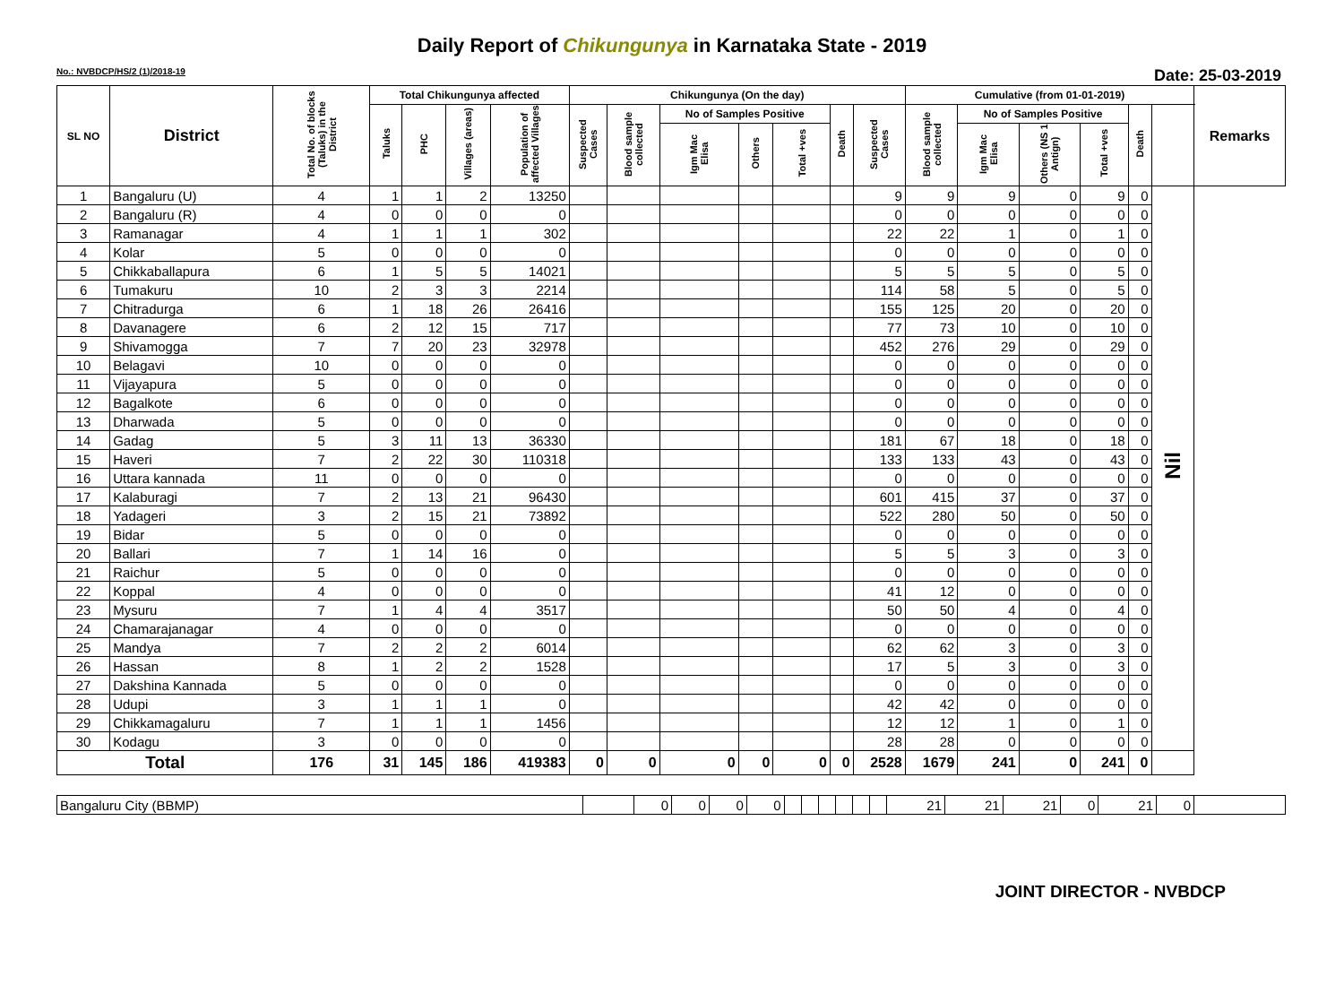Daily Report of Chikungunya in Karnataka State - 2019
No.: NVBDCP/HS/2 (1)/2018-19 Date: 25-03-2019
| SL NO | District | Total No. of blocks (Taluks) in the District | Total Chikungunya affected | | | | Chikungunya (On the day) | | | | | | | Cumulative (from 01-01-2019) | | | | | | Remarks |
| --- | --- | --- | --- | --- | --- | --- | --- | --- | --- | --- | --- | --- | --- | --- | --- | --- | --- | --- | --- | --- |
| | | | Taluks | PHC | Villages (areas) | Population of affected Villages | Suspected Cases | Blood sample collected | No of Samples Positive | | | Death | Suspected Cases | Blood sample collected | No of Samples Positive | | | Death | | |
| | | | | | | | | | Igm Mac Elisa | Others | Total +ves | | | | Igm Mac Elisa | Others (NS 1 Antign) | Total +ves | | | |
| 1 | Bangaluru (U) | 4 | 1 | 1 | 2 | 13250 | | | | | | | 9 | 9 | 9 | 0 | 9 | 0 | Nil | |
| 2 | Bangaluru (R) | 4 | 0 | 0 | 0 | 0 | | | | | | | 0 | 0 | 0 | 0 | 0 | 0 | | |
| 3 | Ramanagar | 4 | 1 | 1 | 1 | 302 | | | | | | | 22 | 22 | 1 | 0 | 1 | 0 | | |
| 4 | Kolar | 5 | 0 | 0 | 0 | 0 | | | | | | | 0 | 0 | 0 | 0 | 0 | 0 | | |
| 5 | Chikkaballapura | 6 | 1 | 5 | 5 | 14021 | | | | | | | 5 | 5 | 5 | 0 | 5 | 0 | | |
| 6 | Tumakuru | 10 | 2 | 3 | 3 | 2214 | | | | | | | 114 | 58 | 5 | 0 | 5 | 0 | | |
| 7 | Chitradurga | 6 | 1 | 18 | 26 | 26416 | | | | | | | 155 | 125 | 20 | 0 | 20 | 0 | | |
| 8 | Davanagere | 6 | 2 | 12 | 15 | 717 | | | | | | | 77 | 73 | 10 | 0 | 10 | 0 | | |
| 9 | Shivamogga | 7 | 7 | 20 | 23 | 32978 | | | | | | | 452 | 276 | 29 | 0 | 29 | 0 | | |
| 10 | Belagavi | 10 | 0 | 0 | 0 | 0 | | | | | | | 0 | 0 | 0 | 0 | 0 | 0 | | |
| 11 | Vijayapura | 5 | 0 | 0 | 0 | 0 | | | | | | | 0 | 0 | 0 | 0 | 0 | 0 | | |
| 12 | Bagalkote | 6 | 0 | 0 | 0 | 0 | | | | | | | 0 | 0 | 0 | 0 | 0 | 0 | | |
| 13 | Dharwada | 5 | 0 | 0 | 0 | 0 | | | | | | | 0 | 0 | 0 | 0 | 0 | 0 | | |
| 14 | Gadag | 5 | 3 | 11 | 13 | 36330 | | | | | | | 181 | 67 | 18 | 0 | 18 | 0 | | |
| 15 | Haveri | 7 | 2 | 22 | 30 | 110318 | | | | | | | 133 | 133 | 43 | 0 | 43 | 0 | | |
| 16 | Uttara kannada | 11 | 0 | 0 | 0 | 0 | | | | | | | 0 | 0 | 0 | 0 | 0 | 0 | | |
| 17 | Kalaburagi | 7 | 2 | 13 | 21 | 96430 | | | | | | | 601 | 415 | 37 | 0 | 37 | 0 | | |
| 18 | Yadageri | 3 | 2 | 15 | 21 | 73892 | | | | | | | 522 | 280 | 50 | 0 | 50 | 0 | | |
| 19 | Bidar | 5 | 0 | 0 | 0 | 0 | | | | | | | 0 | 0 | 0 | 0 | 0 | 0 | | |
| 20 | Ballari | 7 | 1 | 14 | 16 | 0 | | | | | | | 5 | 5 | 3 | 0 | 3 | 0 | | |
| 21 | Raichur | 5 | 0 | 0 | 0 | 0 | | | | | | | 0 | 0 | 0 | 0 | 0 | 0 | | |
| 22 | Koppal | 4 | 0 | 0 | 0 | 0 | | | | | | | 41 | 12 | 0 | 0 | 0 | 0 | | |
| 23 | Mysuru | 7 | 1 | 4 | 4 | 3517 | | | | | | | 50 | 50 | 4 | 0 | 4 | 0 | | |
| 24 | Chamarajanagar | 4 | 0 | 0 | 0 | 0 | | | | | | | 0 | 0 | 0 | 0 | 0 | 0 | | |
| 25 | Mandya | 7 | 2 | 2 | 2 | 6014 | | | | | | | 62 | 62 | 3 | 0 | 3 | 0 | | |
| 26 | Hassan | 8 | 1 | 2 | 2 | 1528 | | | | | | | 17 | 5 | 3 | 0 | 3 | 0 | | |
| 27 | Dakshina Kannada | 5 | 0 | 0 | 0 | 0 | | | | | | | 0 | 0 | 0 | 0 | 0 | 0 | | |
| 28 | Udupi | 3 | 1 | 1 | 1 | 0 | | | | | | | 42 | 42 | 0 | 0 | 0 | 0 | | |
| 29 | Chikkamagaluru | 7 | 1 | 1 | 1 | 1456 | | | | | | | 12 | 12 | 1 | 0 | 1 | 0 | | |
| 30 | Kodagu | 3 | 0 | 0 | 0 | 0 | | | | | | | 28 | 28 | 0 | 0 | 0 | 0 | | |
| Total | | 176 | 31 | 145 | 186 | 419383 | 0 | 0 | 0 | 0 | 0 | 0 | 2528 | 1679 | 241 | 0 | 241 | 0 | | |
| Bangaluru City (BBMP) | | 0 | 0 | 0 | 0 | | | | | | | 21 | 21 | 21 | 0 | 21 | 0 | |
JOINT DIRECTOR - NVBDCP